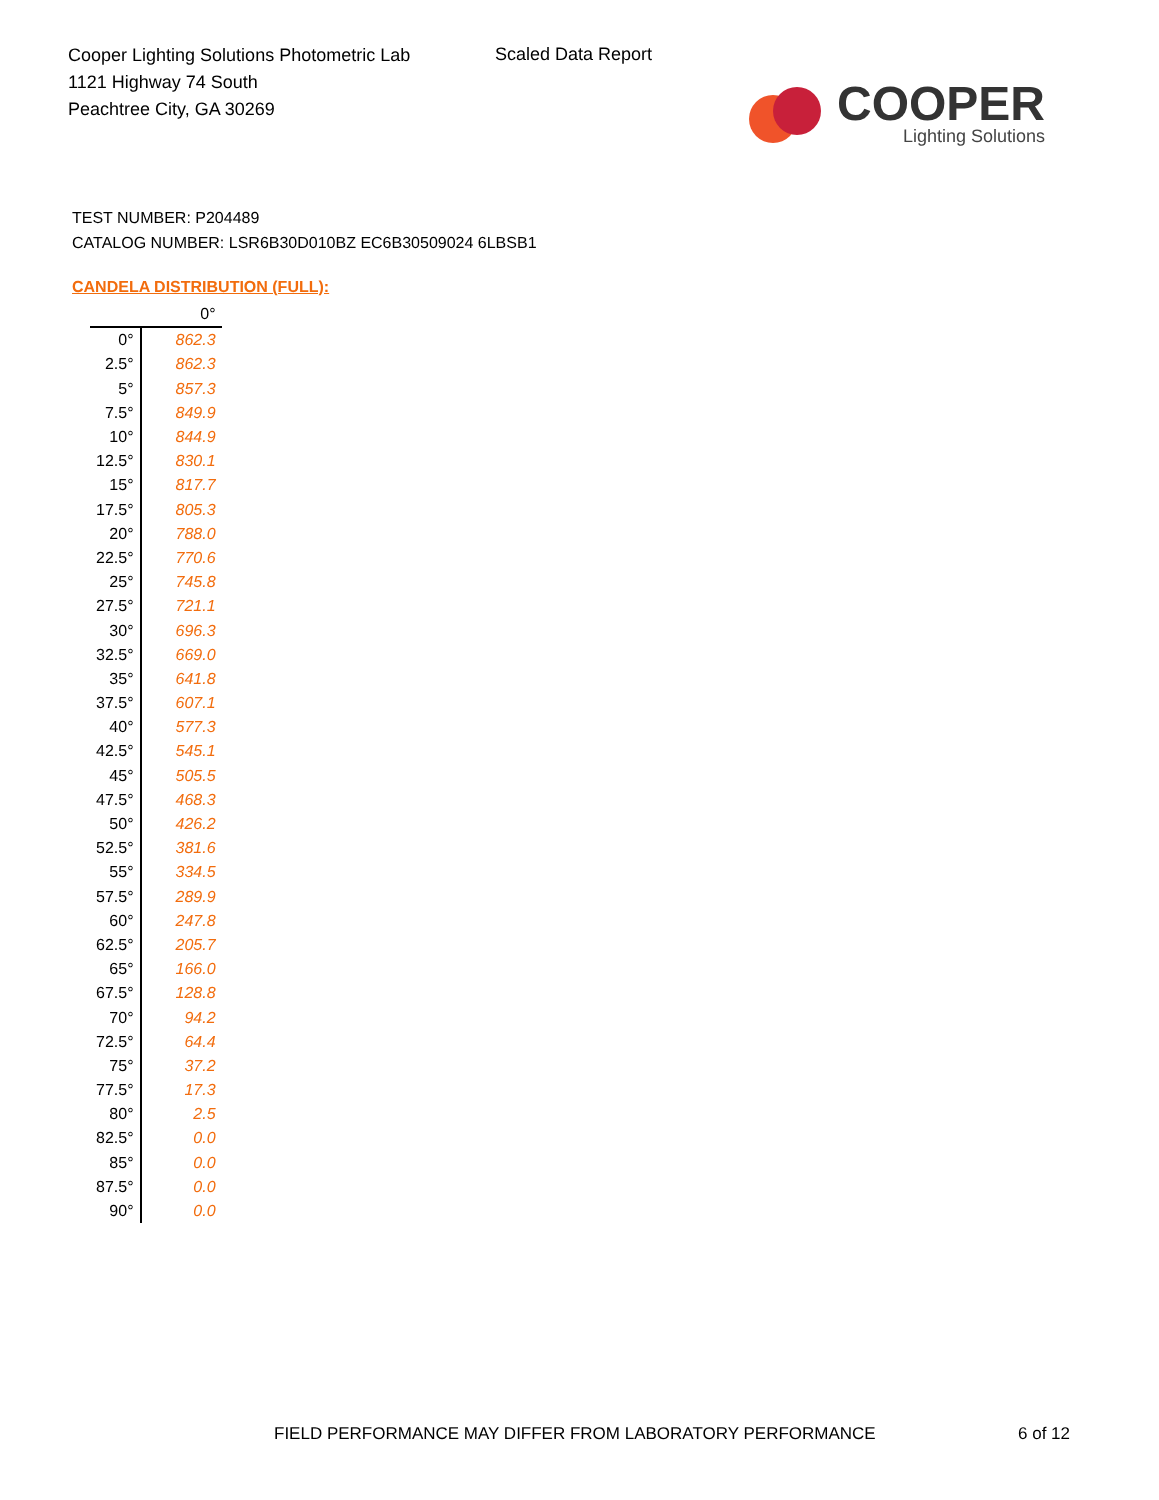Cooper Lighting Solutions Photometric Lab
1121 Highway 74 South
Peachtree City, GA 30269
Scaled Data Report
COOPER
Lighting Solutions
TEST NUMBER: P204489
CATALOG NUMBER: LSR6B30D010BZ EC6B30509024 6LBSB1
CANDELA DISTRIBUTION (FULL):
| | 0° |
| --- | --- |
| 0° | 862.3 |
| 2.5° | 862.3 |
| 5° | 857.3 |
| 7.5° | 849.9 |
| 10° | 844.9 |
| 12.5° | 830.1 |
| 15° | 817.7 |
| 17.5° | 805.3 |
| 20° | 788.0 |
| 22.5° | 770.6 |
| 25° | 745.8 |
| 27.5° | 721.1 |
| 30° | 696.3 |
| 32.5° | 669.0 |
| 35° | 641.8 |
| 37.5° | 607.1 |
| 40° | 577.3 |
| 42.5° | 545.1 |
| 45° | 505.5 |
| 47.5° | 468.3 |
| 50° | 426.2 |
| 52.5° | 381.6 |
| 55° | 334.5 |
| 57.5° | 289.9 |
| 60° | 247.8 |
| 62.5° | 205.7 |
| 65° | 166.0 |
| 67.5° | 128.8 |
| 70° | 94.2 |
| 72.5° | 64.4 |
| 75° | 37.2 |
| 77.5° | 17.3 |
| 80° | 2.5 |
| 82.5° | 0.0 |
| 85° | 0.0 |
| 87.5° | 0.0 |
| 90° | 0.0 |
FIELD PERFORMANCE MAY DIFFER FROM LABORATORY PERFORMANCE
6 of 12